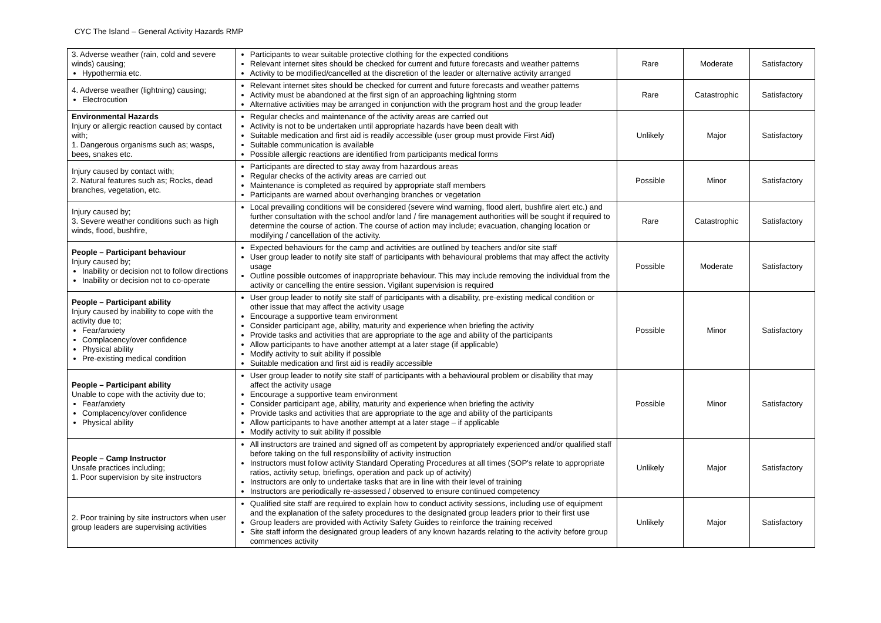CYC The Island – General Activity Hazards RMP
| 3. Adverse weather (rain, cold and severe winds) causing; Hypothermia etc. | Participants to wear suitable protective clothing for the expected conditions Relevant internet sites should be checked for current and future forecasts and weather patterns Activity to be modified/cancelled at the discretion of the leader or alternative activity arranged | Rare | Moderate | Satisfactory |
| 4. Adverse weather (lightning) causing; Electrocution | Relevant internet sites should be checked for current and future forecasts and weather patterns Activity must be abandoned at the first sign of an approaching lightning storm Alternative activities may be arranged in conjunction with the program host and the group leader | Rare | Catastrophic | Satisfactory |
| Environmental Hazards Injury or allergic reaction caused by contact with; 1. Dangerous organisms such as; wasps, bees, snakes etc. | Regular checks and maintenance of the activity areas are carried out Activity is not to be undertaken until appropriate hazards have been dealt with Suitable medication and first aid is readily accessible (user group must provide First Aid) Suitable communication is available Possible allergic reactions are identified from participants medical forms | Unlikely | Major | Satisfactory |
| Injury caused by contact with; 2. Natural features such as; Rocks, dead branches, vegetation, etc. | Participants are directed to stay away from hazardous areas Regular checks of the activity areas are carried out Maintenance is completed as required by appropriate staff members Participants are warned about overhanging branches or vegetation | Possible | Minor | Satisfactory |
| Injury caused by; 3. Severe weather conditions such as high winds, flood, bushfire, | Local prevailing conditions will be considered (severe wind warning, flood alert, bushfire alert etc.) and further consultation with the school and/or land / fire management authorities will be sought if required to determine the course of action. The course of action may include; evacuation, changing location or modifying / cancellation of the activity. | Rare | Catastrophic | Satisfactory |
| People – Participant behaviour Injury caused by; Inability or decision not to follow directions Inability or decision not to co-operate | Expected behaviours for the camp and activities are outlined by teachers and/or site staff User group leader to notify site staff of participants with behavioural problems that may affect the activity usage Outline possible outcomes of inappropriate behaviour. This may include removing the individual from the activity or cancelling the entire session. Vigilant supervision is required | Possible | Moderate | Satisfactory |
| People – Participant ability Injury caused by inability to cope with the activity due to; Fear/anxiety Complacency/over confidence Physical ability Pre-existing medical condition | User group leader to notify site staff of participants with a disability, pre-existing medical condition or other issue that may affect the activity usage Encourage a supportive team environment Consider participant age, ability, maturity and experience when briefing the activity Provide tasks and activities that are appropriate to the age and ability of the participants Allow participants to have another attempt at a later stage (if applicable) Modify activity to suit ability if possible Suitable medication and first aid is readily accessible | Possible | Minor | Satisfactory |
| People – Participant ability Unable to cope with the activity due to; Fear/anxiety Complacency/over confidence Physical ability | User group leader to notify site staff of participants with a behavioural problem or disability that may affect the activity usage Encourage a supportive team environment Consider participant age, ability, maturity and experience when briefing the activity Provide tasks and activities that are appropriate to the age and ability of the participants Allow participants to have another attempt at a later stage – if applicable Modify activity to suit ability if possible | Possible | Minor | Satisfactory |
| People – Camp Instructor Unsafe practices including; 1. Poor supervision by site instructors | All instructors are trained and signed off as competent by appropriately experienced and/or qualified staff before taking on the full responsibility of activity instruction Instructors must follow activity Standard Operating Procedures at all times (SOP's relate to appropriate ratios, activity setup, briefings, operation and pack up of activity) Instructors are only to undertake tasks that are in line with their level of training Instructors are periodically re-assessed / observed to ensure continued competency | Unlikely | Major | Satisfactory |
| 2. Poor training by site instructors when user group leaders are supervising activities | Qualified site staff are required to explain how to conduct activity sessions, including use of equipment and the explanation of the safety procedures to the designated group leaders prior to their first use Group leaders are provided with Activity Safety Guides to reinforce the training received Site staff inform the designated group leaders of any known hazards relating to the activity before group commences activity | Unlikely | Major | Satisfactory |